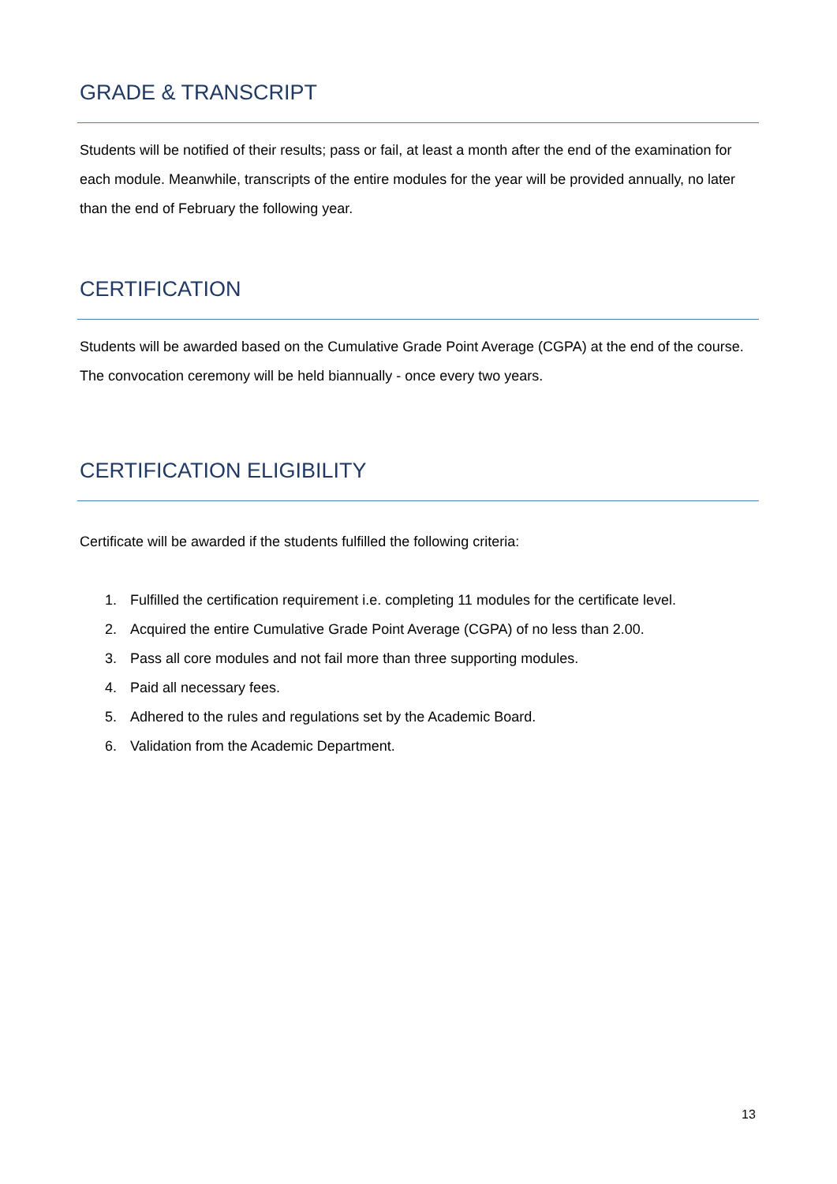GRADE & TRANSCRIPT
Students will be notified of their results; pass or fail, at least a month after the end of the examination for each module. Meanwhile, transcripts of the entire modules for the year will be provided annually, no later than the end of February the following year.
CERTIFICATION
Students will be awarded based on the Cumulative Grade Point Average (CGPA) at the end of the course. The convocation ceremony will be held biannually - once every two years.
CERTIFICATION ELIGIBILITY
Certificate will be awarded if the students fulfilled the following criteria:
1. Fulfilled the certification requirement i.e. completing 11 modules for the certificate level.
2. Acquired the entire Cumulative Grade Point Average (CGPA) of no less than 2.00.
3. Pass all core modules and not fail more than three supporting modules.
4. Paid all necessary fees.
5. Adhered to the rules and regulations set by the Academic Board.
6. Validation from the Academic Department.
13